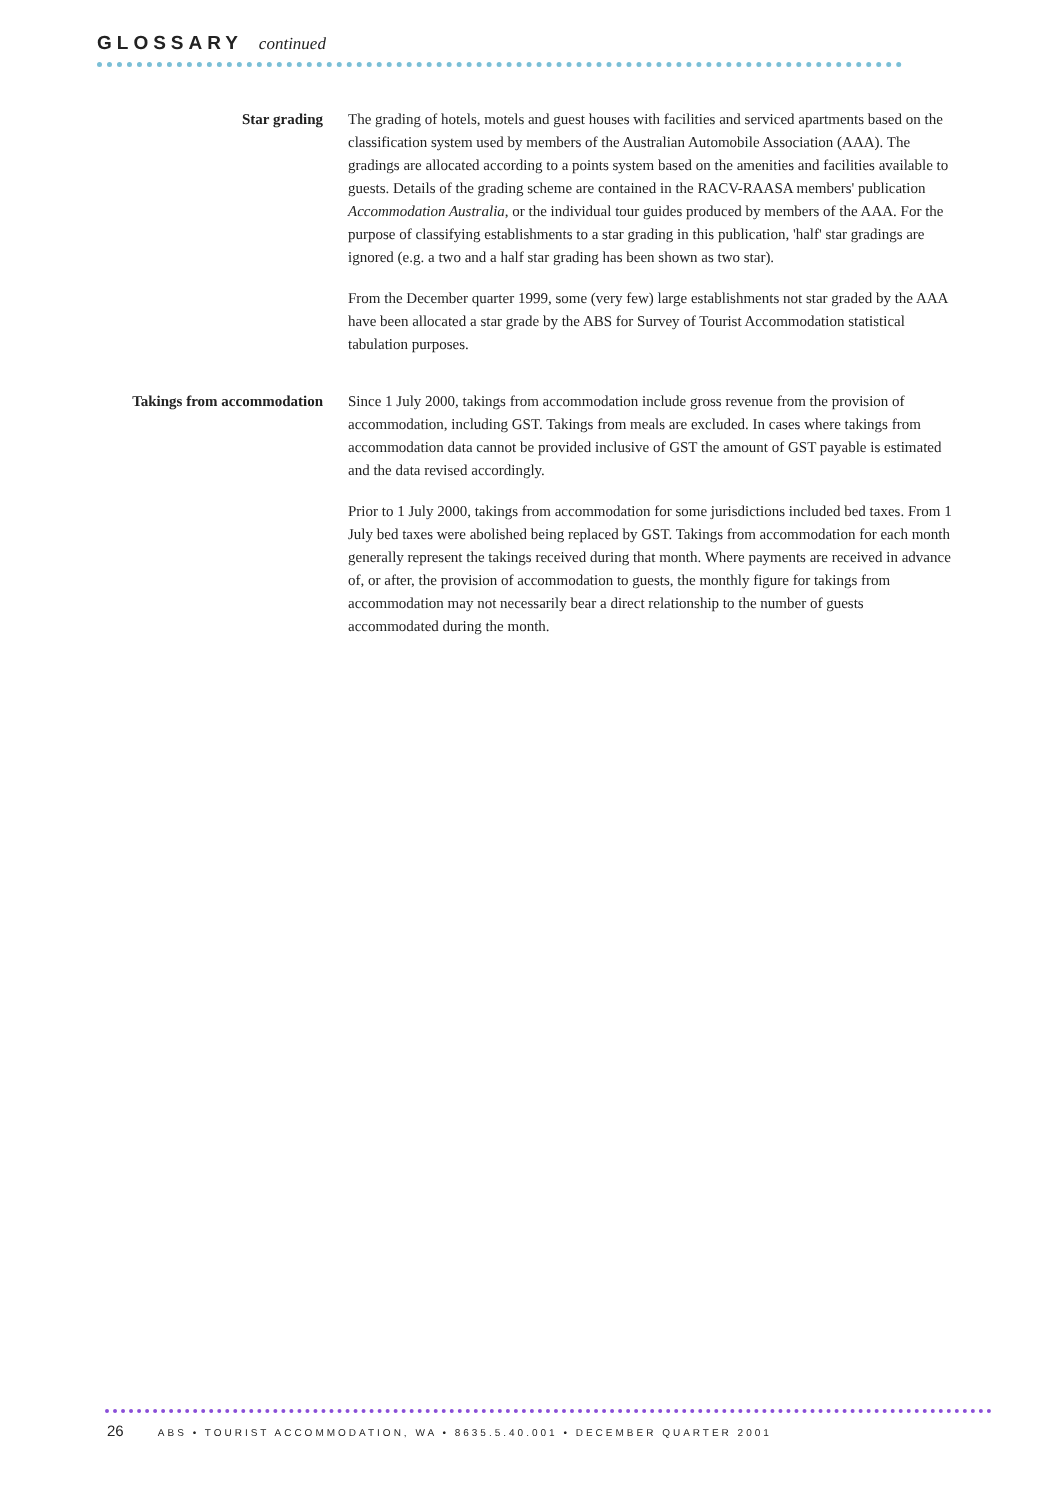GLOSSARY continued
Star grading The grading of hotels, motels and guest houses with facilities and serviced apartments based on the classification system used by members of the Australian Automobile Association (AAA). The gradings are allocated according to a points system based on the amenities and facilities available to guests. Details of the grading scheme are contained in the RACV-RAASA members' publication Accommodation Australia, or the individual tour guides produced by members of the AAA. For the purpose of classifying establishments to a star grading in this publication, 'half' star gradings are ignored (e.g. a two and a half star grading has been shown as two star).
From the December quarter 1999, some (very few) large establishments not star graded by the AAA have been allocated a star grade by the ABS for Survey of Tourist Accommodation statistical tabulation purposes.
Takings from accommodation
Since 1 July 2000, takings from accommodation include gross revenue from the provision of accommodation, including GST. Takings from meals are excluded. In cases where takings from accommodation data cannot be provided inclusive of GST the amount of GST payable is estimated and the data revised accordingly.
Prior to 1 July 2000, takings from accommodation for some jurisdictions included bed taxes. From 1 July bed taxes were abolished being replaced by GST. Takings from accommodation for each month generally represent the takings received during that month. Where payments are received in advance of, or after, the provision of accommodation to guests, the monthly figure for takings from accommodation may not necessarily bear a direct relationship to the number of guests accommodated during the month.
26 ABS • TOURIST ACCOMMODATION, WA • 8635.5.40.001 • DECEMBER QUARTER 2001